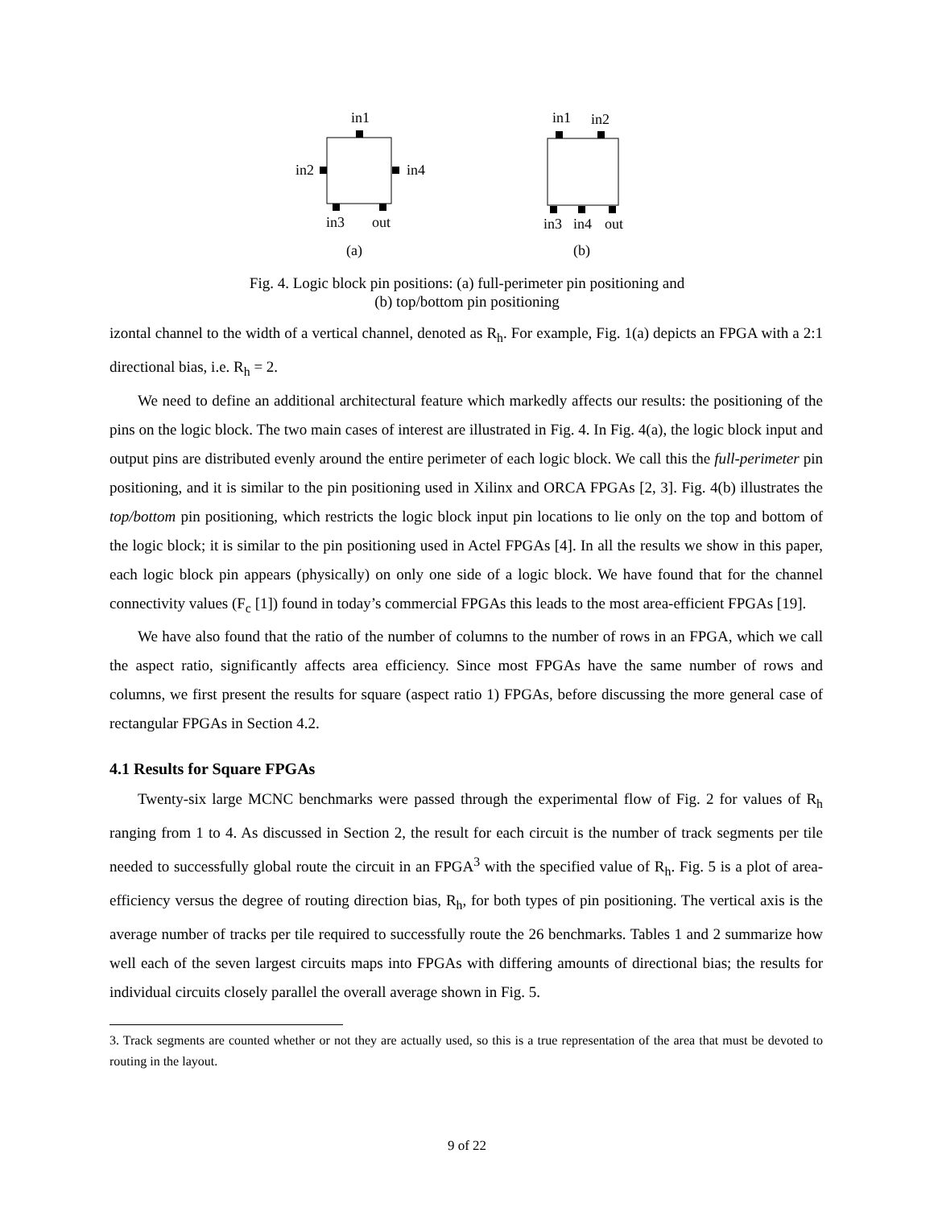in1
in2
in4
in3
out
(a)
in1
in2
in3
in4
out
(b)
Fig. 4. Logic block pin positions: (a) full-perimeter pin positioning and
(b) top/bottom pin positioning
izontal channel to the width of a vertical channel, denoted as R<sub>h</sub>. For example, Fig. 1(a) depicts an FPGA with a 2:1 directional bias, i.e. R<sub>h</sub> = 2.
We need to define an additional architectural feature which markedly affects our results: the positioning of the pins on the logic block. The two main cases of interest are illustrated in Fig. 4. In Fig. 4(a), the logic block input and output pins are distributed evenly around the entire perimeter of each logic block. We call this the full-perimeter pin positioning, and it is similar to the pin positioning used in Xilinx and ORCA FPGAs [2, 3]. Fig. 4(b) illustrates the top/bottom pin positioning, which restricts the logic block input pin locations to lie only on the top and bottom of the logic block; it is similar to the pin positioning used in Actel FPGAs [4]. In all the results we show in this paper, each logic block pin appears (physically) on only one side of a logic block. We have found that for the channel connectivity values (F<sub>c</sub> [1]) found in today’s commercial FPGAs this leads to the most area-efficient FPGAs [19].
We have also found that the ratio of the number of columns to the number of rows in an FPGA, which we call the aspect ratio, significantly affects area efficiency. Since most FPGAs have the same number of rows and columns, we first present the results for square (aspect ratio 1) FPGAs, before discussing the more general case of rectangular FPGAs in Section 4.2.
4.1 Results for Square FPGAs
Twenty-six large MCNC benchmarks were passed through the experimental flow of Fig. 2 for values of R<sub>h</sub> ranging from 1 to 4. As discussed in Section 2, the result for each circuit is the number of track segments per tile needed to successfully global route the circuit in an FPGA<sup>3</sup> with the specified value of R<sub>h</sub>. Fig. 5 is a plot of area-efficiency versus the degree of routing direction bias, R<sub>h</sub>, for both types of pin positioning. The vertical axis is the average number of tracks per tile required to successfully route the 26 benchmarks. Tables 1 and 2 summarize how well each of the seven largest circuits maps into FPGAs with differing amounts of directional bias; the results for individual circuits closely parallel the overall average shown in Fig. 5.
3. Track segments are counted whether or not they are actually used, so this is a true representation of the area that must be devoted to routing in the layout.
9 of 22